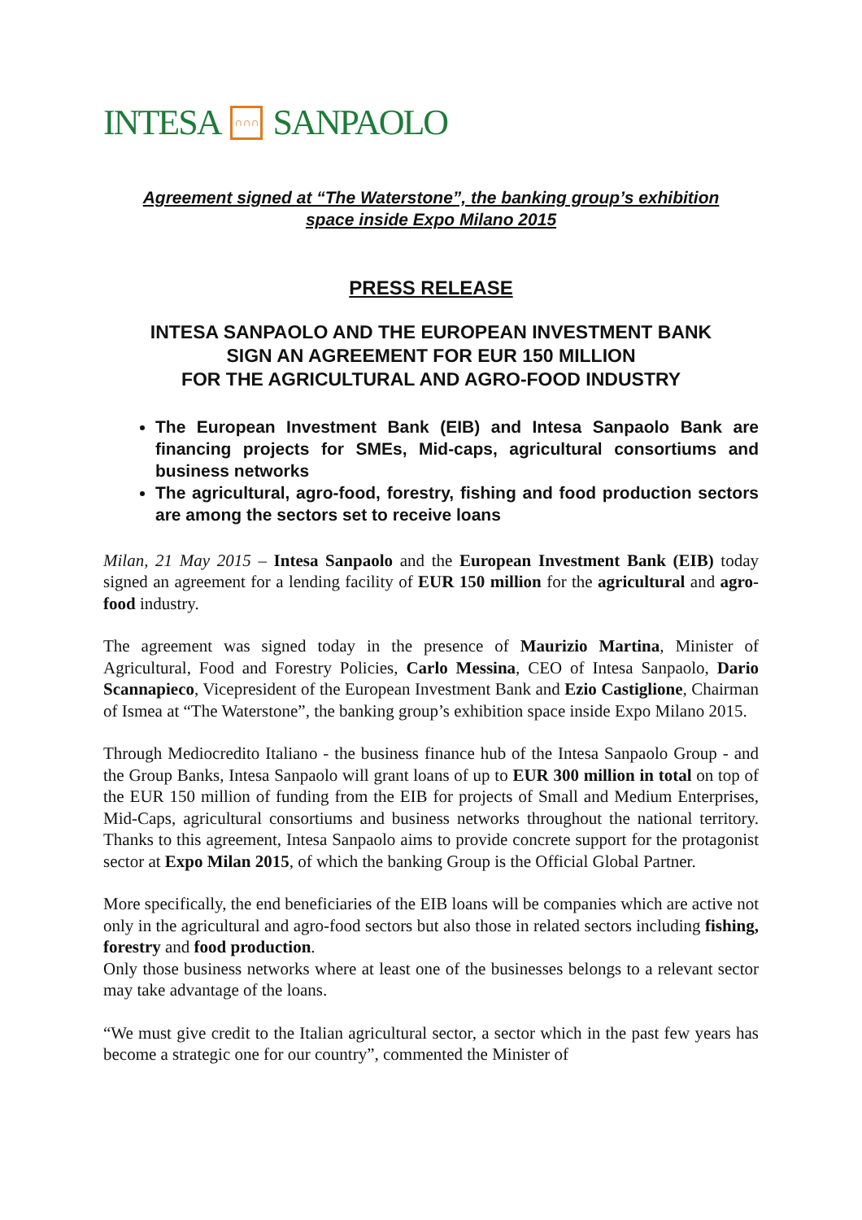INTESA ∩∩∩ SANPAOLO
Agreement signed at “The Waterstone”, the banking group’s exhibition
space inside Expo Milano 2015
PRESS RELEASE
INTESA SANPAOLO AND THE EUROPEAN INVESTMENT BANK
SIGN AN AGREEMENT FOR EUR 150 MILLION
FOR THE AGRICULTURAL AND AGRO-FOOD INDUSTRY
The European Investment Bank (EIB) and Intesa Sanpaolo Bank are financing projects for SMEs, Mid-caps, agricultural consortiums and business networks
The agricultural, agro-food, forestry, fishing and food production sectors are among the sectors set to receive loans
Milan, 21 May 2015 – Intesa Sanpaolo and the European Investment Bank (EIB) today signed an agreement for a lending facility of EUR 150 million for the agricultural and agro-food industry.
The agreement was signed today in the presence of Maurizio Martina, Minister of Agricultural, Food and Forestry Policies, Carlo Messina, CEO of Intesa Sanpaolo, Dario Scannapieco, Vicepresident of the European Investment Bank and Ezio Castiglione, Chairman of Ismea at “The Waterstone”, the banking group’s exhibition space inside Expo Milano 2015.
Through Mediocredito Italiano - the business finance hub of the Intesa Sanpaolo Group - and the Group Banks, Intesa Sanpaolo will grant loans of up to EUR 300 million in total on top of the EUR 150 million of funding from the EIB for projects of Small and Medium Enterprises, Mid-Caps, agricultural consortiums and business networks throughout the national territory. Thanks to this agreement, Intesa Sanpaolo aims to provide concrete support for the protagonist sector at Expo Milan 2015, of which the banking Group is the Official Global Partner.
More specifically, the end beneficiaries of the EIB loans will be companies which are active not only in the agricultural and agro-food sectors but also those in related sectors including fishing, forestry and food production.
Only those business networks where at least one of the businesses belongs to a relevant sector may take advantage of the loans.
“We must give credit to the Italian agricultural sector, a sector which in the past few years has become a strategic one for our country”, commented the Minister of